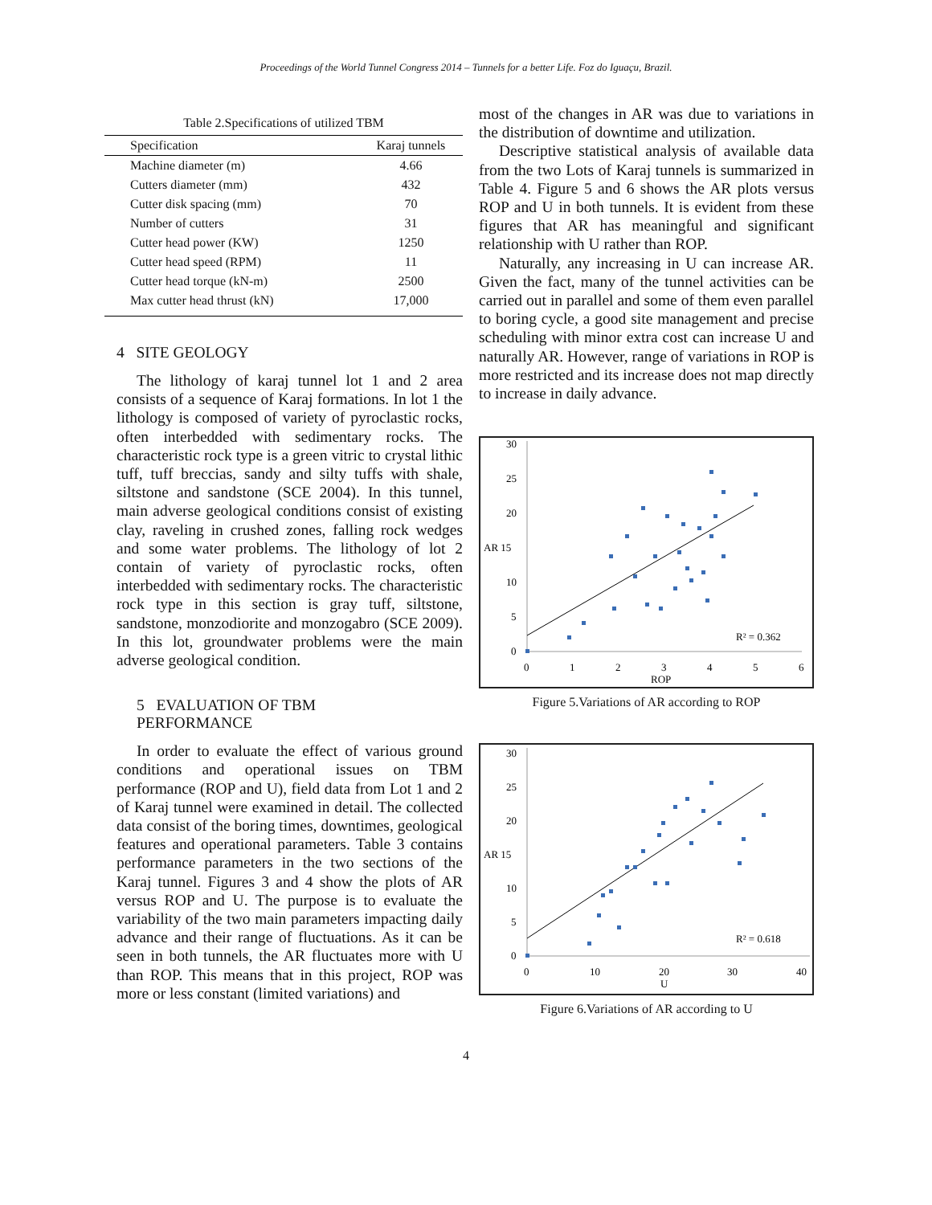Proceedings of the World Tunnel Congress 2014 – Tunnels for a better Life. Foz do Iguaçu, Brazil.
Table 2.Specifications of utilized TBM
| Specification | Karaj tunnels |
| --- | --- |
| Machine diameter (m) | 4.66 |
| Cutters diameter (mm) | 432 |
| Cutter disk spacing (mm) | 70 |
| Number of cutters | 31 |
| Cutter head power (KW) | 1250 |
| Cutter head speed (RPM) | 11 |
| Cutter head torque (kN-m) | 2500 |
| Max cutter head thrust (kN) | 17,000 |
4 SITE GEOLOGY
The lithology of karaj tunnel lot 1 and 2 area consists of a sequence of Karaj formations. In lot 1 the lithology is composed of variety of pyroclastic rocks, often interbedded with sedimentary rocks. The characteristic rock type is a green vitric to crystal lithic tuff, tuff breccias, sandy and silty tuffs with shale, siltstone and sandstone (SCE 2004). In this tunnel, main adverse geological conditions consist of existing clay, raveling in crushed zones, falling rock wedges and some water problems. The lithology of lot 2 contain of variety of pyroclastic rocks, often interbedded with sedimentary rocks. The characteristic rock type in this section is gray tuff, siltstone, sandstone, monzodiorite and monzogabro (SCE 2009). In this lot, groundwater problems were the main adverse geological condition.
5 EVALUATION OF TBM
PERFORMANCE
In order to evaluate the effect of various ground conditions and operational issues on TBM performance (ROP and U), field data from Lot 1 and 2 of Karaj tunnel were examined in detail. The collected data consist of the boring times, downtimes, geological features and operational parameters. Table 3 contains performance parameters in the two sections of the Karaj tunnel. Figures 3 and 4 show the plots of AR versus ROP and U. The purpose is to evaluate the variability of the two main parameters impacting daily advance and their range of fluctuations. As it can be seen in both tunnels, the AR fluctuates more with U than ROP. This means that in this project, ROP was more or less constant (limited variations) and
most of the changes in AR was due to variations in the distribution of downtime and utilization.
Descriptive statistical analysis of available data from the two Lots of Karaj tunnels is summarized in Table 4. Figure 5 and 6 shows the AR plots versus ROP and U in both tunnels. It is evident from these figures that AR has meaningful and significant relationship with U rather than ROP.
Naturally, any increasing in U can increase AR. Given the fact, many of the tunnel activities can be carried out in parallel and some of them even parallel to boring cycle, a good site management and precise scheduling with minor extra cost can increase U and naturally AR. However, range of variations in ROP is more restricted and its increase does not map directly to increase in daily advance.
30
25
20
AR 15
10
5
0
0
1
2
3
4
5
6
ROP
R² = 0.362
Figure 5.Variations of AR according to ROP
30
25
20
AR 15
10
5
0
0
10
20
30
40
U
R² = 0.618
Figure 6.Variations of AR according to U
4